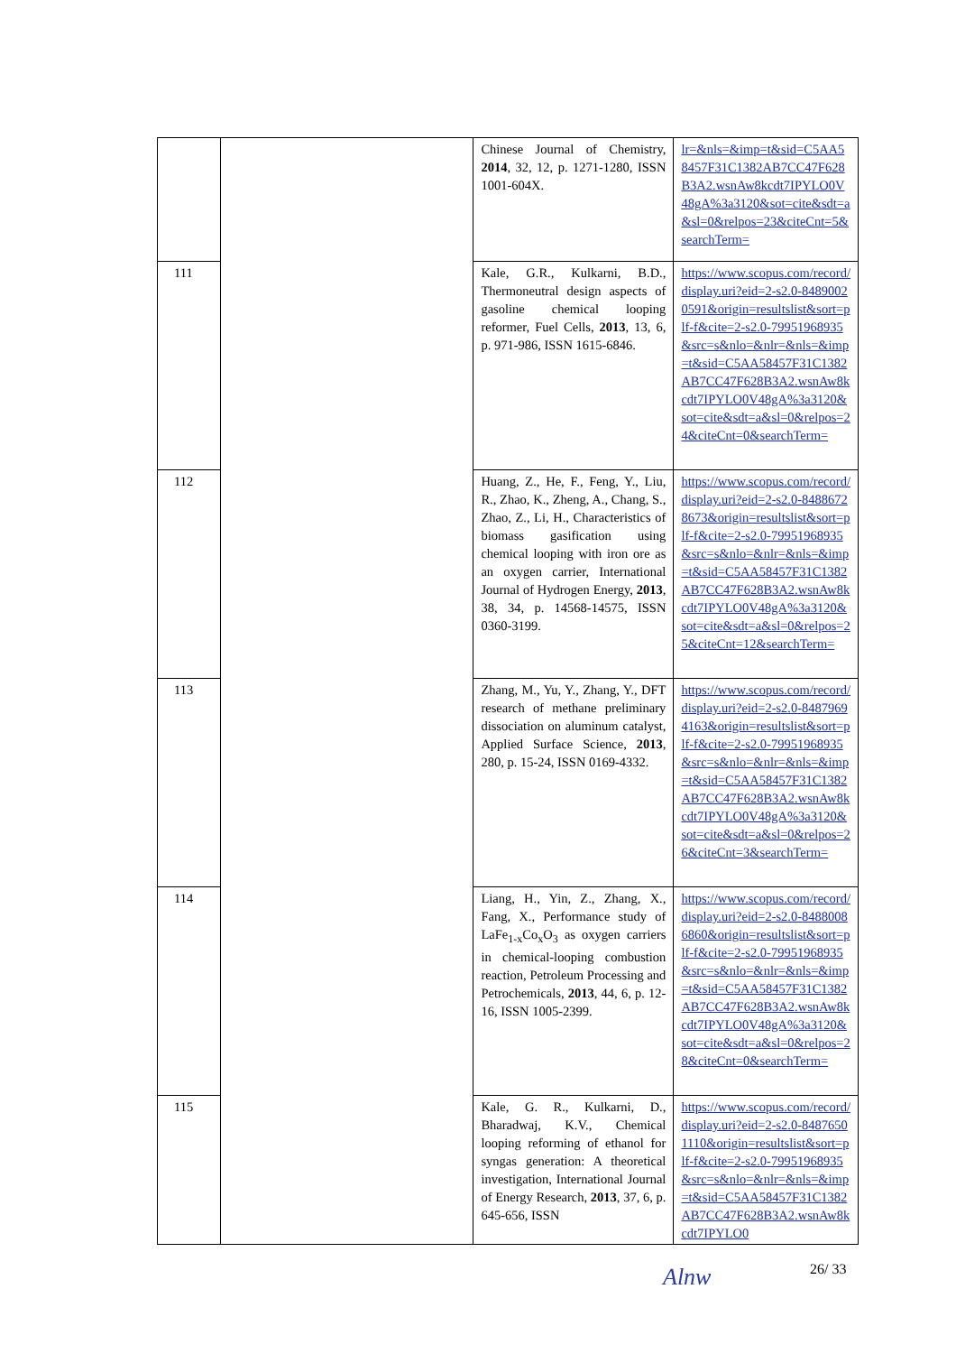| | | Chinese Journal of Chemistry, 2014 , 32, 12, p. 1271-1280, ISSN 1001-604X. | lr=&nls=&imp=t&sid=C5AA58457F31C1382AB7CC47F628B3A2.wsnAw8kcdt7IPYLO0V48gA%3a3120&sot=cite&sdt=a&sl=0&relpos=23&citeCnt=5&searchTerm= |
| 111 | | Kale, G.R., Kulkarni, B.D., Thermoneutral design aspects of gasoline chemical looping reformer, Fuel Cells, 2013 , 13, 6, p. 971-986, ISSN 1615-6846. | https://www.scopus.com/record/display.uri?eid=2-s2.0-84890020591&origin=resultslist&sort=plf-f&cite=2-s2.0-79951968935&src=s&nlo=&nlr=&nls=&imp=t&sid=C5AA58457F31C1382AB7CC47F628B3A2.wsnAw8kcdt7IPYLO0V48gA%3a3120&sot=cite&sdt=a&sl=0&relpos=24&citeCnt=0&searchTerm= |
| 112 | | Huang, Z., He, F., Feng, Y., Liu, R., Zhao, K., Zheng, A., Chang, S., Zhao, Z., Li, H., Characteristics of biomass gasification using chemical looping with iron ore as an oxygen carrier, International Journal of Hydrogen Energy, 2013 , 38, 34, p. 14568-14575, ISSN 0360-3199. | https://www.scopus.com/record/display.uri?eid=2-s2.0-84886728673&origin=resultslist&sort=plf-f&cite=2-s2.0-79951968935&src=s&nlo=&nlr=&nls=&imp=t&sid=C5AA58457F31C1382AB7CC47F628B3A2.wsnAw8kcdt7IPYLO0V48gA%3a3120&sot=cite&sdt=a&sl=0&relpos=25&citeCnt=12&searchTerm= |
| 113 | | Zhang, M., Yu, Y., Zhang, Y., DFT research of methane preliminary dissociation on aluminum catalyst, Applied Surface Science, 2013 , 280, p. 15-24, ISSN 0169-4332. | https://www.scopus.com/record/display.uri?eid=2-s2.0-84879694163&origin=resultslist&sort=plf-f&cite=2-s2.0-79951968935&src=s&nlo=&nlr=&nls=&imp=t&sid=C5AA58457F31C1382AB7CC47F628B3A2.wsnAw8kcdt7IPYLO0V48gA%3a3120&sot=cite&sdt=a&sl=0&relpos=26&citeCnt=3&searchTerm= |
| 114 | | Liang, H., Yin, Z., Zhang, X., Fang, X., Performance study of LaFe<sub>1-x</sub>Co<sub>x</sub>O<sub>3</sub> as oxygen carriers in chemical-looping combustion reaction, Petroleum Processing and Petrochemicals, 2013 , 44, 6, p. 12-16, ISSN 1005-2399. | https://www.scopus.com/record/display.uri?eid=2-s2.0-84880086860&origin=resultslist&sort=plf-f&cite=2-s2.0-79951968935&src=s&nlo=&nlr=&nls=&imp=t&sid=C5AA58457F31C1382AB7CC47F628B3A2.wsnAw8kcdt7IPYLO0V48gA%3a3120&sot=cite&sdt=a&sl=0&relpos=28&citeCnt=0&searchTerm= |
| 115 | | Kale, G. R., Kulkarni, D., Bharadwaj, K.V., Chemical looping reforming of ethanol for syngas generation: A theoretical investigation, International Journal of Energy Research, 2013 , 37, 6, p. 645-656, ISSN | https://www.scopus.com/record/display.uri?eid=2-s2.0-84876501110&origin=resultslist&sort=plf-f&cite=2-s2.0-79951968935&src=s&nlo=&nlr=&nls=&imp=t&sid=C5AA58457F31C1382AB7CC47F628B3A2.wsnAw8kcdt7IPYLO0 |
Alnw 26/ 33